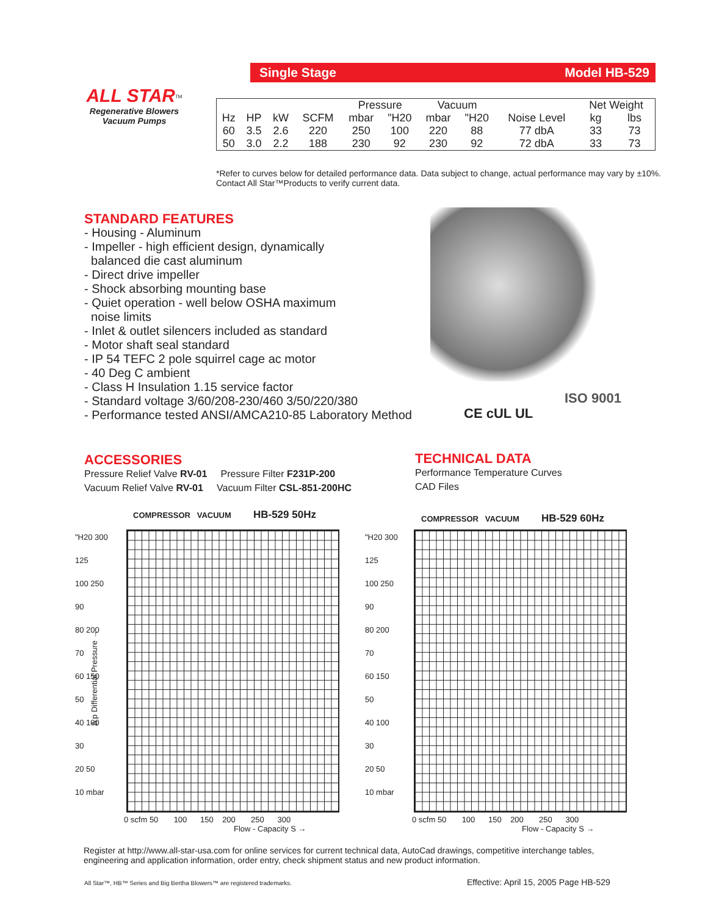Single Stage Model HB-529
ALL STAR<sup>TM</sup>
Regenerative Blowers
Vacuum Pumps
| | | | | Pressure | | Vacuum | | | Net Weight | |
| Hz | HP | kW | SCFM | mbar | "H20 | mbar | "H20 | Noise Level | kg | lbs |
| 60 | 3.5 | 2.6 | 220 | 250 | 100 | 220 | 88 | 77 dbA | 33 | 73 |
| 50 | 3.0 | 2.2 | 188 | 230 | 92 | 230 | 92 | 72 dbA | 33 | 73 |
*Refer to curves below for detailed performance data. Data subject to change, actual performance may vary by ±10%. Contact All Star™Products to verify current data.
STANDARD FEATURES
- Housing - Aluminum
- Impeller - high efficient design, dynamically
balanced die cast aluminum
- Direct drive impeller
- Shock absorbing mounting base
- Quiet operation - well below OSHA maximum
noise limits
- Inlet & outlet silencers included as standard
- Motor shaft seal standard
- IP 54 TEFC 2 pole squirrel cage ac motor
- 40 Deg C ambient
- Class H Insulation 1.15 service factor
- Standard voltage 3/60/208-230/460 3/50/220/380
- Performance tested ANSI/AMCA210-85 Laboratory Method
CE cUL UL
ISO 9001
ACCESSORIES
Pressure Relief Valve RV-01 Pressure Filter F231P-200
Vacuum Relief Valve RV-01 Vacuum Filter CSL-851-200HC
TECHNICAL DATA
Performance Temperature Curves
CAD Files
COMPRESSOR VACUUM HB-529 50Hz
"H20 300
125
100 250
90
80 200
70
60 150
50
40 100
30
20 50
10 mbar
0 scfm 50 100 150 200 250 300
Flow - Capacity S →
Δ p Differential Pressure →
COMPRESSOR VACUUM HB-529 60Hz
"H20 300
125
100 250
90
80 200
70
60 150
50
40 100
30
20 50
10 mbar
0 scfm 50 100 150 200 250 300
Flow - Capacity S →
Register at http://www.all-star-usa.com for online services for current technical data, AutoCad drawings, competitive interchange tables, engineering and application information, order entry, check shipment status and new product information.
All Star™, HB™ Series and Big Bertha Blowers™ are registered trademarks.
Effective: April 15, 2005 Page HB-529